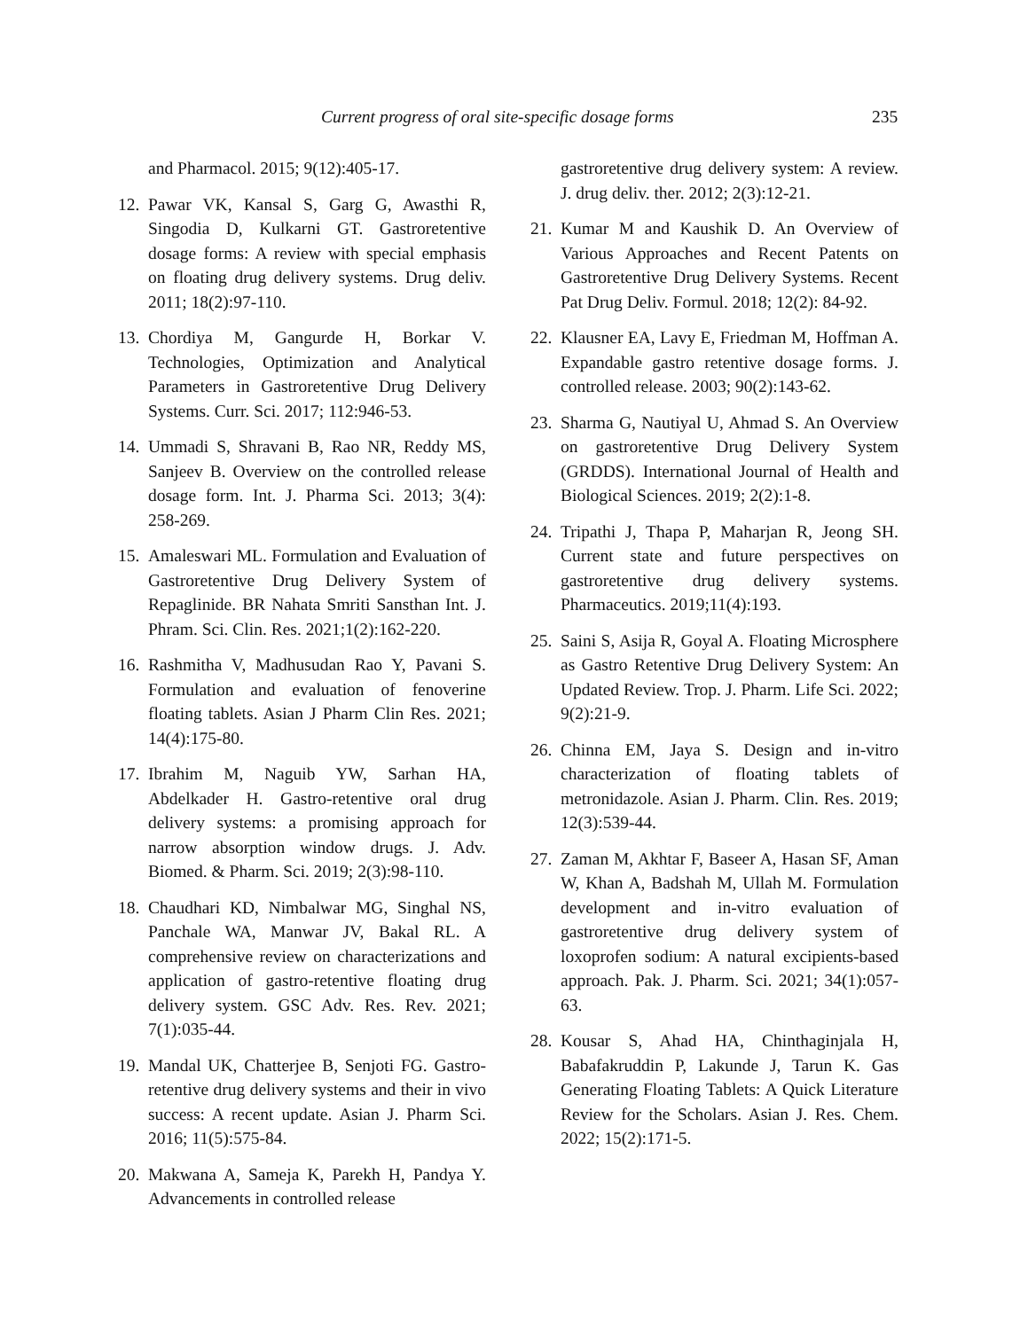Current progress of oral site-specific dosage forms 235
and Pharmacol. 2015; 9(12):405-17.
12.
Pawar VK, Kansal S, Garg G, Awasthi R, Singodia D, Kulkarni GT. Gastroretentive dosage forms: A review with special emphasis on floating drug delivery systems. Drug deliv. 2011; 18(2):97-110.
13.
Chordiya M, Gangurde H, Borkar V. Technologies, Optimization and Analytical Parameters in Gastroretentive Drug Delivery Systems. Curr. Sci. 2017; 112:946-53.
14.
Ummadi S, Shravani B, Rao NR, Reddy MS, Sanjeev B. Overview on the controlled release dosage form. Int. J. Pharma Sci. 2013; 3(4): 258-269.
15.
Amaleswari ML. Formulation and Evaluation of Gastroretentive Drug Delivery System of Repaglinide. BR Nahata Smriti Sansthan Int. J. Phram. Sci. Clin. Res. 2021;1(2):162-220.
16.
Rashmitha V, Madhusudan Rao Y, Pavani S. Formulation and evaluation of fenoverine floating tablets. Asian J Pharm Clin Res. 2021; 14(4):175-80.
17.
Ibrahim M, Naguib YW, Sarhan HA, Abdelkader H. Gastro-retentive oral drug delivery systems: a promising approach for narrow absorption window drugs. J. Adv. Biomed. & Pharm. Sci. 2019; 2(3):98-110.
18.
Chaudhari KD, Nimbalwar MG, Singhal NS, Panchale WA, Manwar JV, Bakal RL. A comprehensive review on characterizations and application of gastro-retentive floating drug delivery system. GSC Adv. Res. Rev. 2021; 7(1):035-44.
19.
Mandal UK, Chatterjee B, Senjoti FG. Gastro-retentive drug delivery systems and their in vivo success: A recent update. Asian J. Pharm Sci. 2016; 11(5):575-84.
20.
Makwana A, Sameja K, Parekh H, Pandya Y. Advancements in controlled release
gastroretentive drug delivery system: A review. J. drug deliv. ther. 2012; 2(3):12-21.
21.
Kumar M and Kaushik D. An Overview of Various Approaches and Recent Patents on Gastroretentive Drug Delivery Systems. Recent Pat Drug Deliv. Formul. 2018; 12(2): 84-92.
22.
Klausner EA, Lavy E, Friedman M, Hoffman A. Expandable gastro retentive dosage forms. J. controlled release. 2003; 90(2):143-62.
23.
Sharma G, Nautiyal U, Ahmad S. An Overview on gastroretentive Drug Delivery System (GRDDS). International Journal of Health and Biological Sciences. 2019; 2(2):1-8.
24.
Tripathi J, Thapa P, Maharjan R, Jeong SH. Current state and future perspectives on gastroretentive drug delivery systems. Pharmaceutics. 2019;11(4):193.
25.
Saini S, Asija R, Goyal A. Floating Microsphere as Gastro Retentive Drug Delivery System: An Updated Review. Trop. J. Pharm. Life Sci. 2022; 9(2):21-9.
26.
Chinna EM, Jaya S. Design and in-vitro characterization of floating tablets of metronidazole. Asian J. Pharm. Clin. Res. 2019; 12(3):539-44.
27.
Zaman M, Akhtar F, Baseer A, Hasan SF, Aman W, Khan A, Badshah M, Ullah M. Formulation development and in-vitro evaluation of gastroretentive drug delivery system of loxoprofen sodium: A natural excipients-based approach. Pak. J. Pharm. Sci. 2021; 34(1):057-63.
28.
Kousar S, Ahad HA, Chinthaginjala H, Babafakruddin P, Lakunde J, Tarun K. Gas Generating Floating Tablets: A Quick Literature Review for the Scholars. Asian J. Res. Chem. 2022; 15(2):171-5.